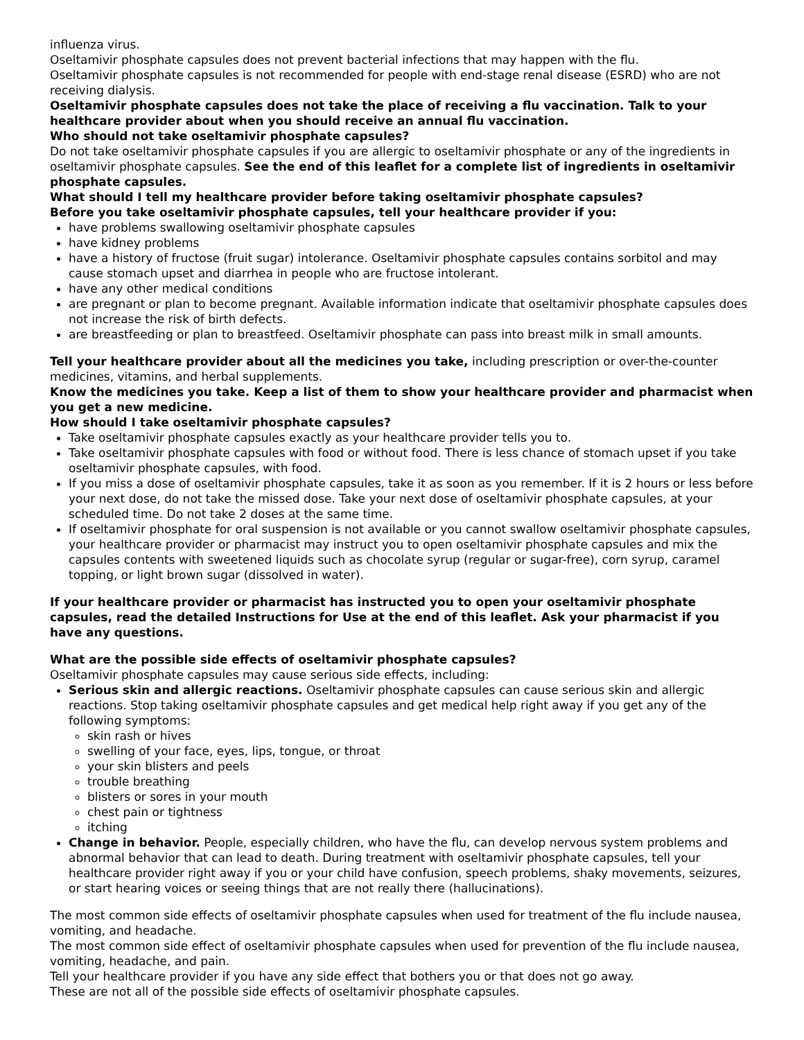influenza virus.
Oseltamivir phosphate capsules does not prevent bacterial infections that may happen with the flu.
Oseltamivir phosphate capsules is not recommended for people with end-stage renal disease (ESRD) who are not receiving dialysis.
Oseltamivir phosphate capsules does not take the place of receiving a flu vaccination. Talk to your healthcare provider about when you should receive an annual flu vaccination.
Who should not take oseltamivir phosphate capsules?
Do not take oseltamivir phosphate capsules if you are allergic to oseltamivir phosphate or any of the ingredients in oseltamivir phosphate capsules. See the end of this leaflet for a complete list of ingredients in oseltamivir phosphate capsules.
What should I tell my healthcare provider before taking oseltamivir phosphate capsules?
Before you take oseltamivir phosphate capsules, tell your healthcare provider if you:
have problems swallowing oseltamivir phosphate capsules
have kidney problems
have a history of fructose (fruit sugar) intolerance. Oseltamivir phosphate capsules contains sorbitol and may cause stomach upset and diarrhea in people who are fructose intolerant.
have any other medical conditions
are pregnant or plan to become pregnant. Available information indicate that oseltamivir phosphate capsules does not increase the risk of birth defects.
are breastfeeding or plan to breastfeed. Oseltamivir phosphate can pass into breast milk in small amounts.
Tell your healthcare provider about all the medicines you take, including prescription or over-the-counter medicines, vitamins, and herbal supplements.
Know the medicines you take. Keep a list of them to show your healthcare provider and pharmacist when you get a new medicine.
How should I take oseltamivir phosphate capsules?
Take oseltamivir phosphate capsules exactly as your healthcare provider tells you to.
Take oseltamivir phosphate capsules with food or without food. There is less chance of stomach upset if you take oseltamivir phosphate capsules, with food.
If you miss a dose of oseltamivir phosphate capsules, take it as soon as you remember. If it is 2 hours or less before your next dose, do not take the missed dose. Take your next dose of oseltamivir phosphate capsules, at your scheduled time. Do not take 2 doses at the same time.
If oseltamivir phosphate for oral suspension is not available or you cannot swallow oseltamivir phosphate capsules, your healthcare provider or pharmacist may instruct you to open oseltamivir phosphate capsules and mix the capsules contents with sweetened liquids such as chocolate syrup (regular or sugar-free), corn syrup, caramel topping, or light brown sugar (dissolved in water).
If your healthcare provider or pharmacist has instructed you to open your oseltamivir phosphate capsules, read the detailed Instructions for Use at the end of this leaflet. Ask your pharmacist if you have any questions.
What are the possible side effects of oseltamivir phosphate capsules?
Oseltamivir phosphate capsules may cause serious side effects, including:
Serious skin and allergic reactions. Oseltamivir phosphate capsules can cause serious skin and allergic reactions. Stop taking oseltamivir phosphate capsules and get medical help right away if you get any of the following symptoms:
skin rash or hives
swelling of your face, eyes, lips, tongue, or throat
your skin blisters and peels
trouble breathing
blisters or sores in your mouth
chest pain or tightness
itching
Change in behavior. People, especially children, who have the flu, can develop nervous system problems and abnormal behavior that can lead to death. During treatment with oseltamivir phosphate capsules, tell your healthcare provider right away if you or your child have confusion, speech problems, shaky movements, seizures, or start hearing voices or seeing things that are not really there (hallucinations).
The most common side effects of oseltamivir phosphate capsules when used for treatment of the flu include nausea, vomiting, and headache.
The most common side effect of oseltamivir phosphate capsules when used for prevention of the flu include nausea, vomiting, headache, and pain.
Tell your healthcare provider if you have any side effect that bothers you or that does not go away.
These are not all of the possible side effects of oseltamivir phosphate capsules.